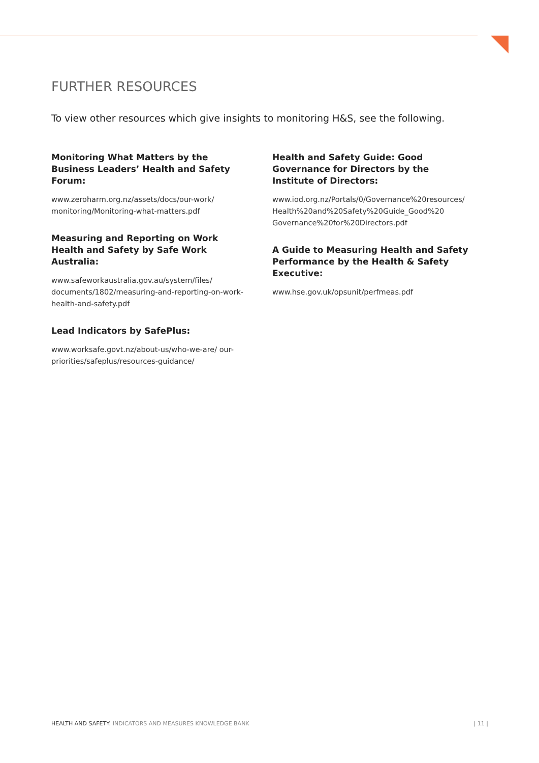FURTHER RESOURCES
To view other resources which give insights to monitoring H&S, see the following.
Monitoring What Matters by the Business Leaders’ Health and Safety Forum:
www.zeroharm.org.nz/assets/docs/our-work/ monitoring/Monitoring-what-matters.pdf
Measuring and Reporting on Work Health and Safety by Safe Work Australia:
www.safeworkaustralia.gov.au/system/files/ documents/1802/measuring-and-reporting-on-work-health-and-safety.pdf
Lead Indicators by SafePlus:
www.worksafe.govt.nz/about-us/who-we-are/ our-priorities/safeplus/resources-guidance/
Health and Safety Guide: Good Governance for Directors by the Institute of Directors:
www.iod.org.nz/Portals/0/Governance%20resources/ Health%20and%20Safety%20Guide_Good%20 Governance%20for%20Directors.pdf
A Guide to Measuring Health and Safety Performance by the Health & Safety Executive:
www.hse.gov.uk/opsunit/perfmeas.pdf
HEALTH AND SAFETY: INDICATORS AND MEASURES KNOWLEDGE BANK | 11 |